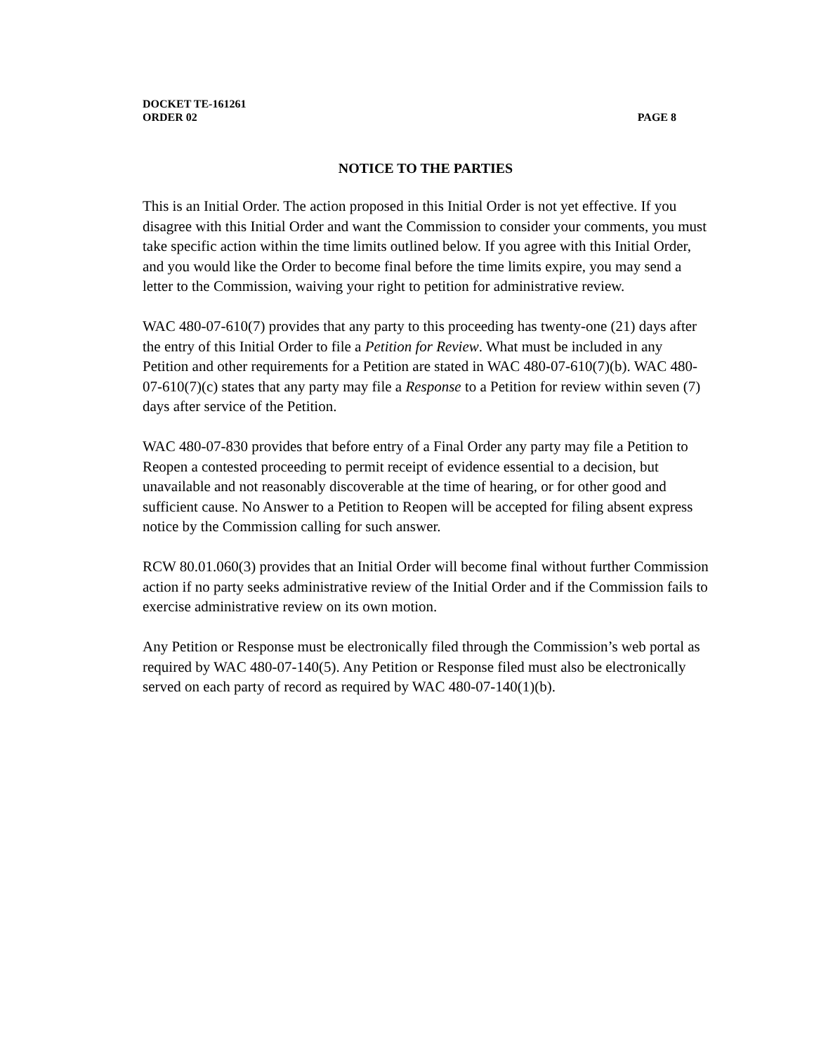DOCKET TE-161261
ORDER 02 PAGE 8
NOTICE TO THE PARTIES
This is an Initial Order. The action proposed in this Initial Order is not yet effective. If you disagree with this Initial Order and want the Commission to consider your comments, you must take specific action within the time limits outlined below. If you agree with this Initial Order, and you would like the Order to become final before the time limits expire, you may send a letter to the Commission, waiving your right to petition for administrative review.
WAC 480-07-610(7) provides that any party to this proceeding has twenty-one (21) days after the entry of this Initial Order to file a Petition for Review. What must be included in any Petition and other requirements for a Petition are stated in WAC 480-07-610(7)(b). WAC 480-07-610(7)(c) states that any party may file a Response to a Petition for review within seven (7) days after service of the Petition.
WAC 480-07-830 provides that before entry of a Final Order any party may file a Petition to Reopen a contested proceeding to permit receipt of evidence essential to a decision, but unavailable and not reasonably discoverable at the time of hearing, or for other good and sufficient cause. No Answer to a Petition to Reopen will be accepted for filing absent express notice by the Commission calling for such answer.
RCW 80.01.060(3) provides that an Initial Order will become final without further Commission action if no party seeks administrative review of the Initial Order and if the Commission fails to exercise administrative review on its own motion.
Any Petition or Response must be electronically filed through the Commission’s web portal as required by WAC 480-07-140(5). Any Petition or Response filed must also be electronically served on each party of record as required by WAC 480-07-140(1)(b).